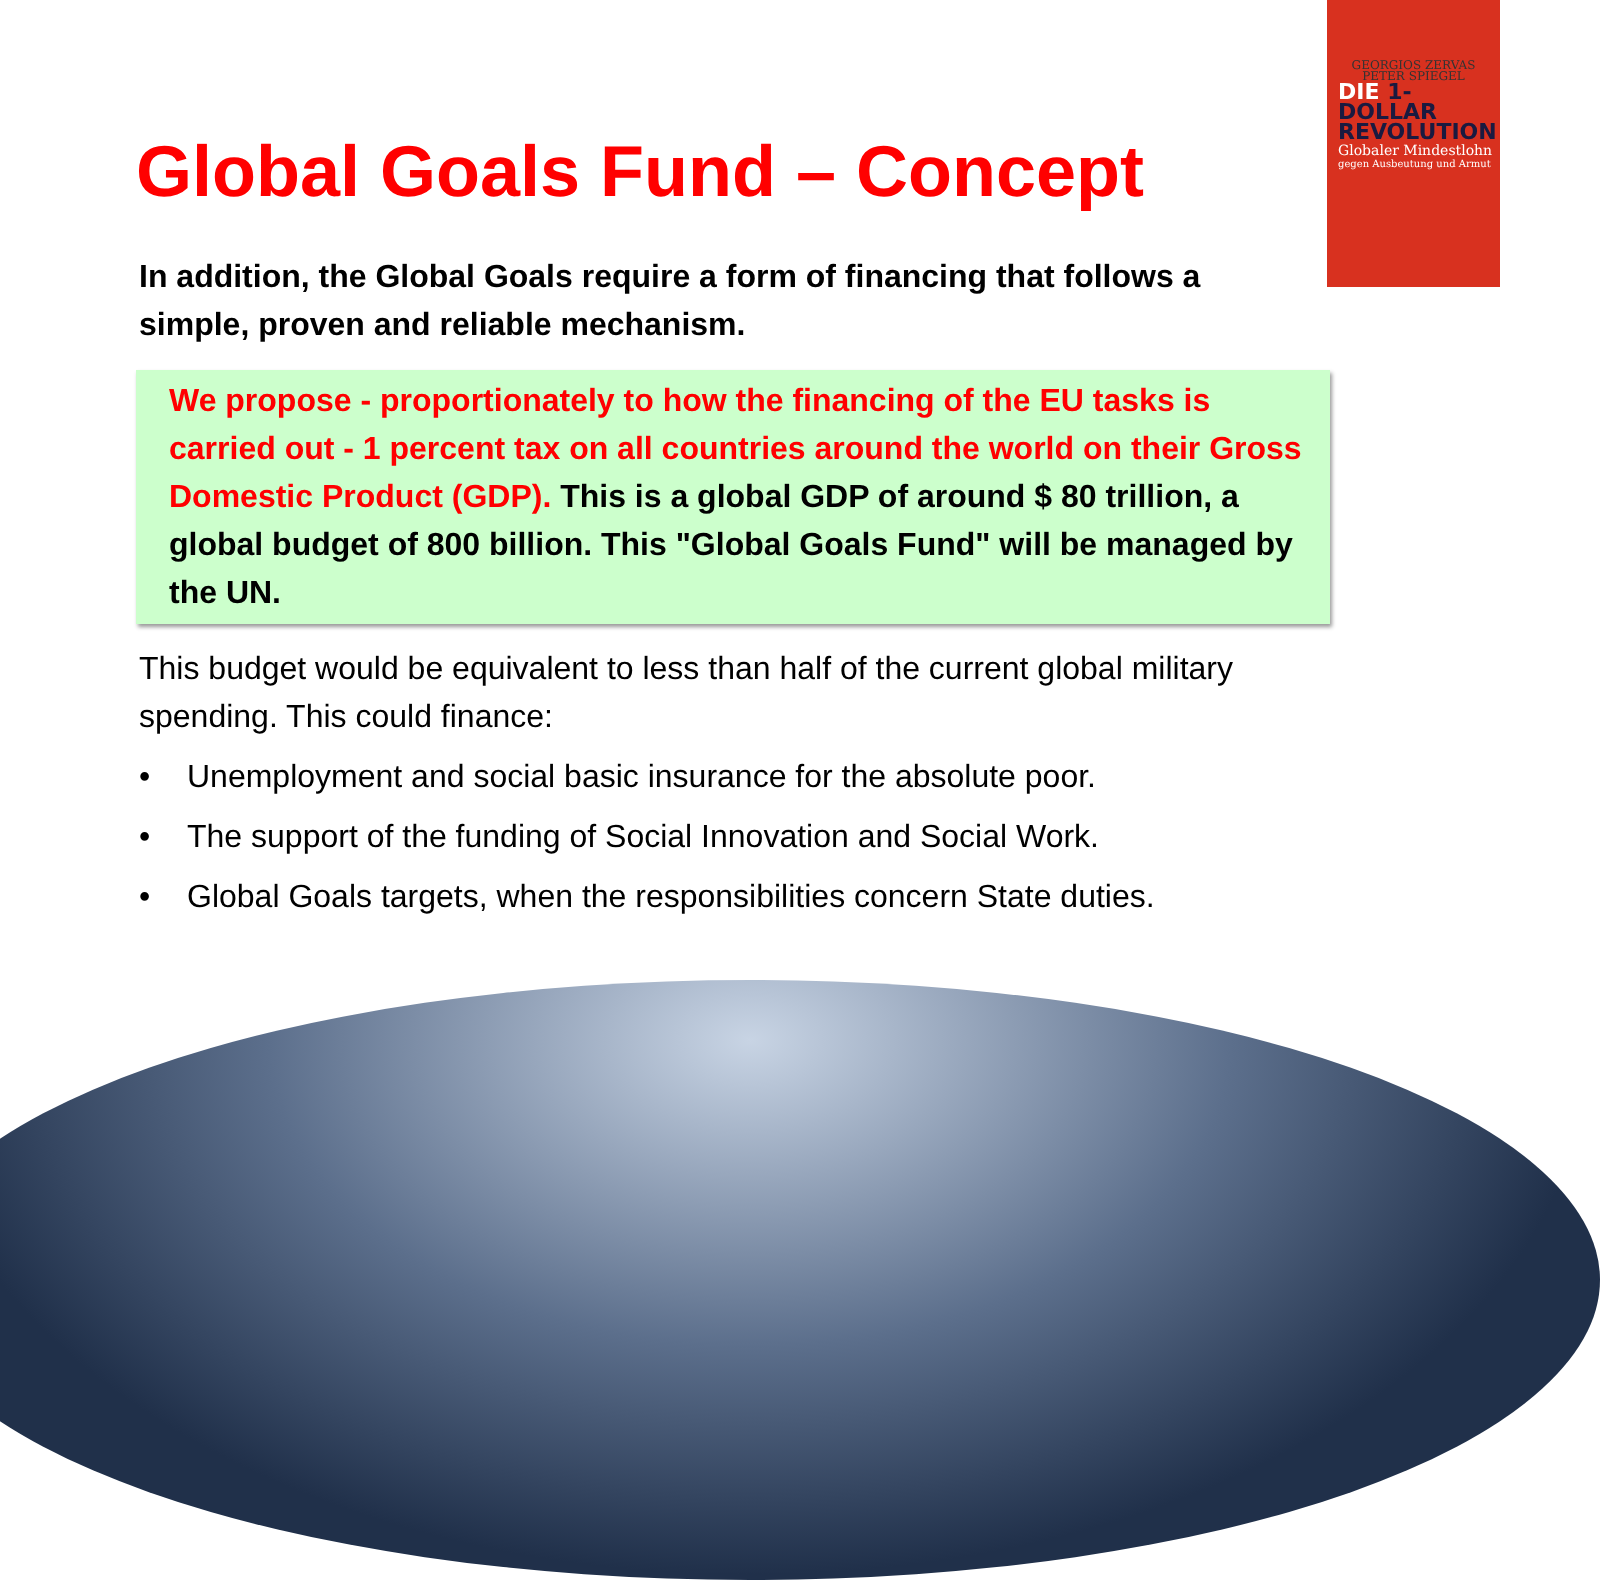GEORGIOS ZERVAS
PETER SPIEGEL
DIE 1-DOLLAR
REVOLUTION
Globaler Mindestlohn
gegen Ausbeutung und Armut
Global Goals Fund – Concept
In addition, the Global Goals require a form of financing that follows a simple, proven and reliable mechanism.
We propose - proportionately to how the financing of the EU tasks is carried out - 1 percent tax on all countries around the world on their Gross Domestic Product (GDP). This is a global GDP of around $ 80 trillion, a global budget of 800 billion. This "Global Goals Fund" will be managed by the UN.
This budget would be equivalent to less than half of the current global military spending. This could finance:
• Unemployment and social basic insurance for the absolute poor.
• The support of the funding of Social Innovation and Social Work.
• Global Goals targets, when the responsibilities concern State duties.